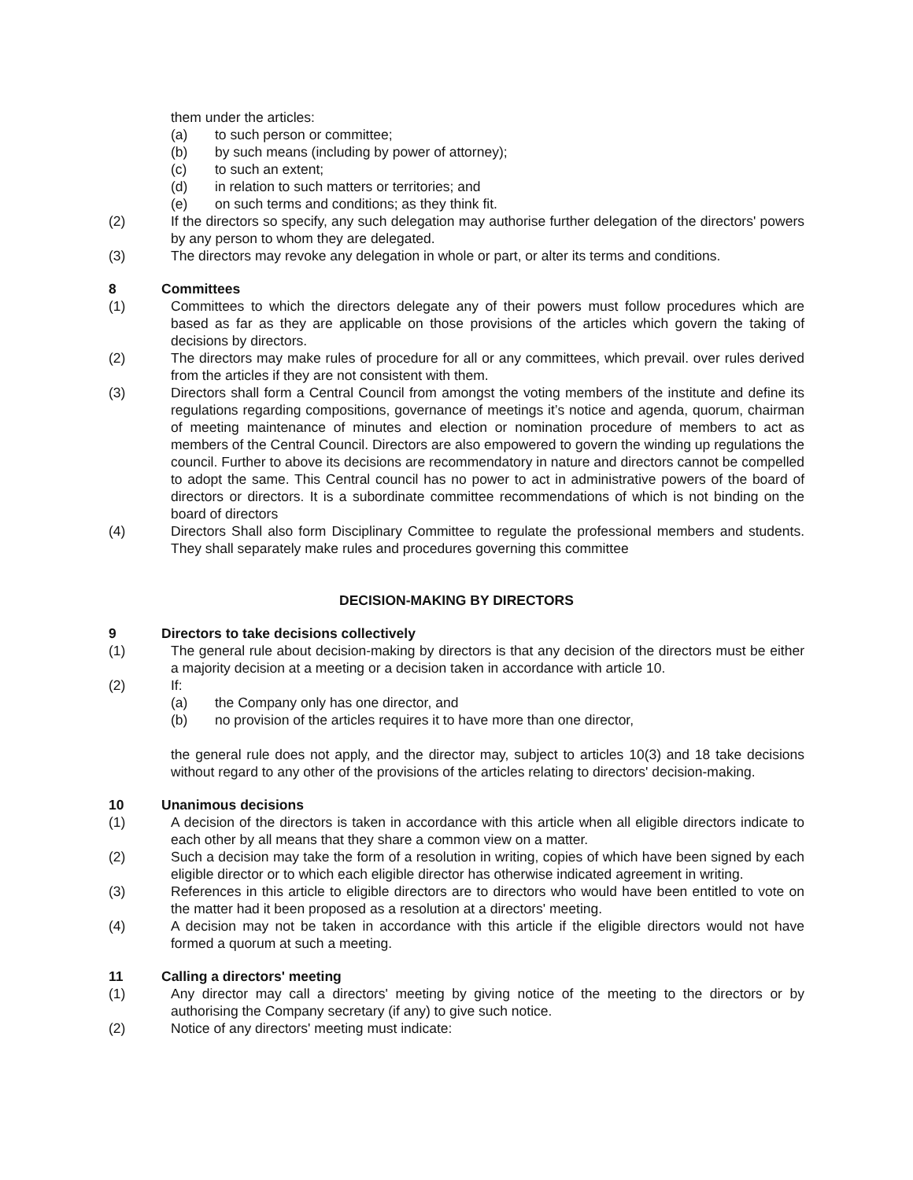them under the articles:
(a) to such person or committee;
(b) by such means (including by power of attorney);
(c) to such an extent;
(d) in relation to such matters or territories; and
(e) on such terms and conditions; as they think fit.
(2) If the directors so specify, any such delegation may authorise further delegation of the directors' powers by any person to whom they are delegated.
(3) The directors may revoke any delegation in whole or part, or alter its terms and conditions.
8 Committees
(1) Committees to which the directors delegate any of their powers must follow procedures which are based as far as they are applicable on those provisions of the articles which govern the taking of decisions by directors.
(2) The directors may make rules of procedure for all or any committees, which prevail. over rules derived from the articles if they are not consistent with them.
(3) Directors shall form a Central Council from amongst the voting members of the institute and define its regulations regarding compositions, governance of meetings it’s notice and agenda, quorum, chairman of meeting maintenance of minutes and election or nomination procedure of members to act as members of the Central Council. Directors are also empowered to govern the winding up regulations the council. Further to above its decisions are recommendatory in nature and directors cannot be compelled to adopt the same. This Central council has no power to act in administrative powers of the board of directors or directors. It is a subordinate committee recommendations of which is not binding on the board of directors
(4) Directors Shall also form Disciplinary Committee to regulate the professional members and students. They shall separately make rules and procedures governing this committee
DECISION-MAKING BY DIRECTORS
9 Directors to take decisions collectively
(1) The general rule about decision-making by directors is that any decision of the directors must be either a majority decision at a meeting or a decision taken in accordance with article 10.
(2) If:
(a) the Company only has one director, and
(b) no provision of the articles requires it to have more than one director,
the general rule does not apply, and the director may, subject to articles 10(3) and 18 take decisions without regard to any other of the provisions of the articles relating to directors' decision-making.
10 Unanimous decisions
(1) A decision of the directors is taken in accordance with this article when all eligible directors indicate to each other by all means that they share a common view on a matter.
(2) Such a decision may take the form of a resolution in writing, copies of which have been signed by each eligible director or to which each eligible director has otherwise indicated agreement in writing.
(3) References in this article to eligible directors are to directors who would have been entitled to vote on the matter had it been proposed as a resolution at a directors' meeting.
(4) A decision may not be taken in accordance with this article if the eligible directors would not have formed a quorum at such a meeting.
11 Calling a directors' meeting
(1) Any director may call a directors' meeting by giving notice of the meeting to the directors or by authorising the Company secretary (if any) to give such notice.
(2) Notice of any directors' meeting must indicate: